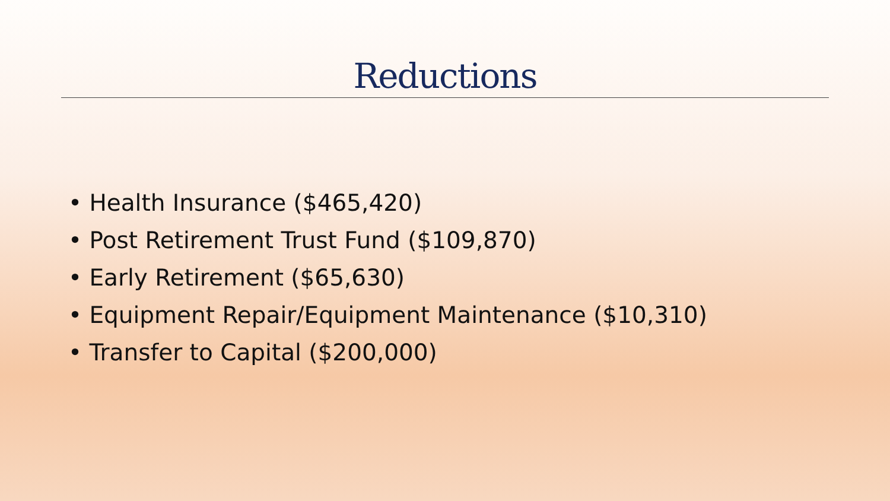Reductions
• Health Insurance ($465,420)
• Post Retirement Trust Fund ($109,870)
• Early Retirement ($65,630)
• Equipment Repair/Equipment Maintenance ($10,310)
• Transfer to Capital ($200,000)